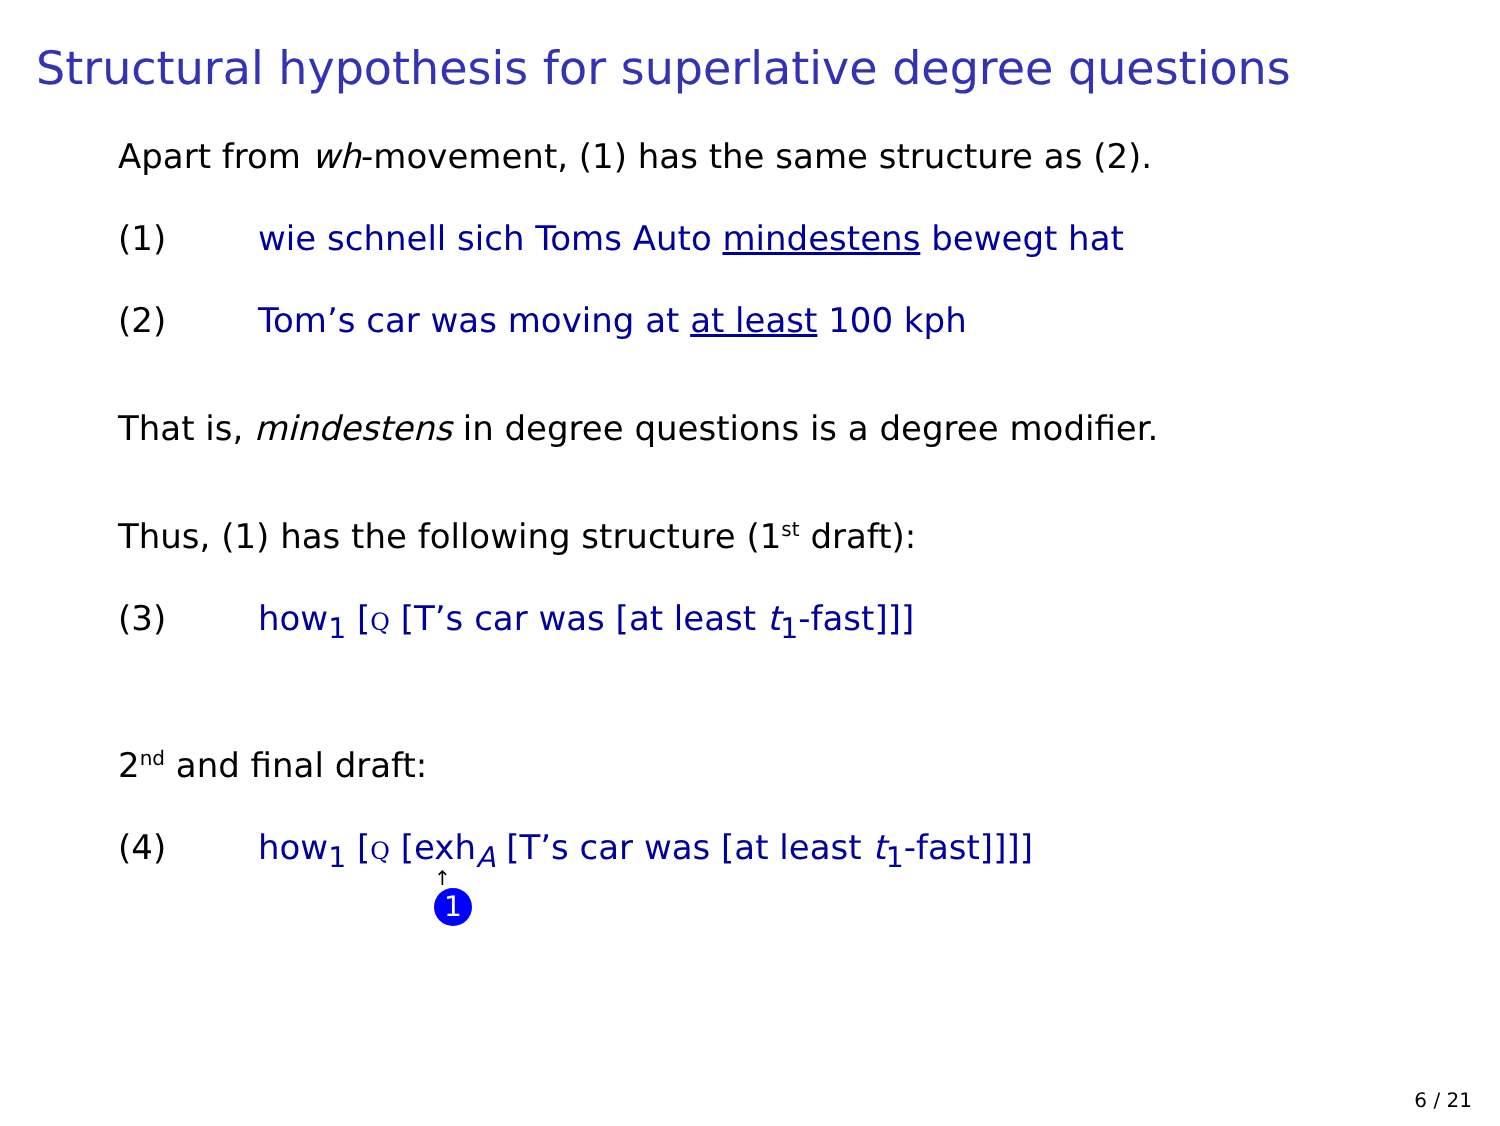Structural hypothesis for superlative degree questions
Apart from wh-movement, (1) has the same structure as (2).
(1) wie schnell sich Toms Auto mindestens bewegt hat
(2) Tom’s car was moving at at least 100 kph
That is, mindestens in degree questions is a degree modifier.
Thus, (1) has the following structure (1<sup>st</sup> draft):
(3) how<sub>1</sub> [Q [T’s car was [at least t<sub>1</sub>-fast]]]
2<sup>nd</sup> and final draft:
(4) how<sub>1</sub> [Q [exh<sub>A</sub> [T’s car was [at least t<sub>1</sub>-fast]]]]
↑
1
6 / 21